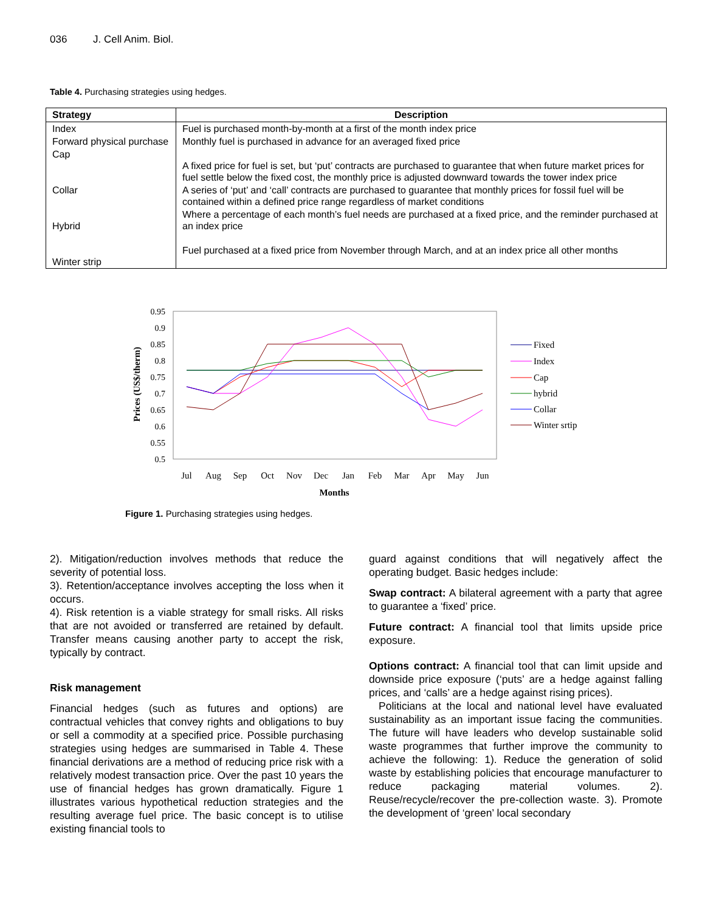036 J. Cell Anim. Biol.
Table 4. Purchasing strategies using hedges.
| Strategy | Description |
| --- | --- |
| Index | Fuel is purchased month-by-month at a first of the month index price |
| Forward physical purchase | Monthly fuel is purchased in advance for an averaged fixed price |
| Cap | A fixed price for fuel is set, but ‘put’ contracts are purchased to guarantee that when future market prices for fuel settle below the fixed cost, the monthly price is adjusted downward towards the tower index price |
| Collar | A series of ‘put’ and ‘call’ contracts are purchased to guarantee that monthly prices for fossil fuel will be contained within a defined price range regardless of market conditions |
| Hybrid | Where a percentage of each month’s fuel needs are purchased at a fixed price, and the reminder purchased at an index price |
| Winter strip | Fuel purchased at a fixed price from November through March, and at an index price all other months |
0.95
0.9
0.85
0.8
0.75
0.7
0.65
0.6
0.55
0.5
Jul
Aug
Sep
Oct
Nov
Dec
Jan
Feb
Mar
Apr
May
Jun
Months
Prices (US$/therm)
Fixed
Index
Cap
hybrid
Collar
Winter srtip
Figure 1. Purchasing strategies using hedges.
2). Mitigation/reduction involves methods that reduce the severity of potential loss.
3). Retention/acceptance involves accepting the loss when it occurs.
4). Risk retention is a viable strategy for small risks. All risks that are not avoided or transferred are retained by default. Transfer means causing another party to accept the risk, typically by contract.
Risk management
Financial hedges (such as futures and options) are contractual vehicles that convey rights and obligations to buy or sell a commodity at a specified price. Possible purchasing strategies using hedges are summarised in Table 4. These financial derivations are a method of reducing price risk with a relatively modest transaction price. Over the past 10 years the use of financial hedges has grown dramatically. Figure 1 illustrates various hypothetical reduction strategies and the resulting average fuel price. The basic concept is to utilise existing financial tools to
guard against conditions that will negatively affect the operating budget. Basic hedges include:
Swap contract: A bilateral agreement with a party that agree to guarantee a ‘fixed’ price.
Future contract: A financial tool that limits upside price exposure.
Options contract: A financial tool that can limit upside and downside price exposure (‘puts’ are a hedge against falling prices, and ‘calls’ are a hedge against rising prices).
Politicians at the local and national level have evaluated sustainability as an important issue facing the communities. The future will have leaders who develop sustainable solid waste programmes that further improve the community to achieve the following: 1). Reduce the generation of solid waste by establishing policies that encourage manufacturer to reduce packaging material volumes. 2). Reuse/recycle/recover the pre-collection waste. 3). Promote the development of ‘green’ local secondary